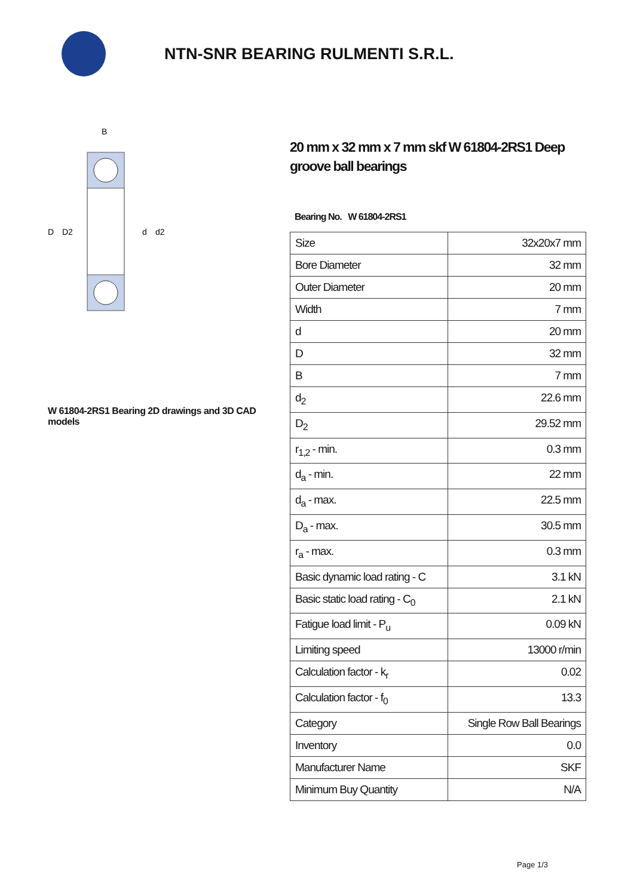NTN-SNR BEARING RULMENTI S.R.L.
B
D
D2
d
d2
W 61804-2RS1 Bearing 2D drawings and 3D CAD models
20 mm x 32 mm x 7 mm skf W 61804-2RS1 Deep groove ball bearings
Bearing No. W 61804-2RS1
| Size | 32x20x7 mm |
| Bore Diameter | 32 mm |
| Outer Diameter | 20 mm |
| Width | 7 mm |
| d | 20 mm |
| D | 32 mm |
| B | 7 mm |
| d<sub>2</sub> | 22.6 mm |
| D<sub>2</sub> | 29.52 mm |
| r<sub>1,2</sub> - min. | 0.3 mm |
| d<sub>a</sub> - min. | 22 mm |
| d<sub>a</sub> - max. | 22.5 mm |
| D<sub>a</sub> - max. | 30.5 mm |
| r<sub>a</sub> - max. | 0.3 mm |
| Basic dynamic load rating - C | 3.1 kN |
| Basic static load rating - C<sub>0</sub> | 2.1 kN |
| Fatigue load limit - P<sub>u</sub> | 0.09 kN |
| Limiting speed | 13000 r/min |
| Calculation factor - k<sub>r</sub> | 0.02 |
| Calculation factor - f<sub>0</sub> | 13.3 |
| Category | Single Row Ball Bearings |
| Inventory | 0.0 |
| Manufacturer Name | SKF |
| Minimum Buy Quantity | N/A |
Page 1/3